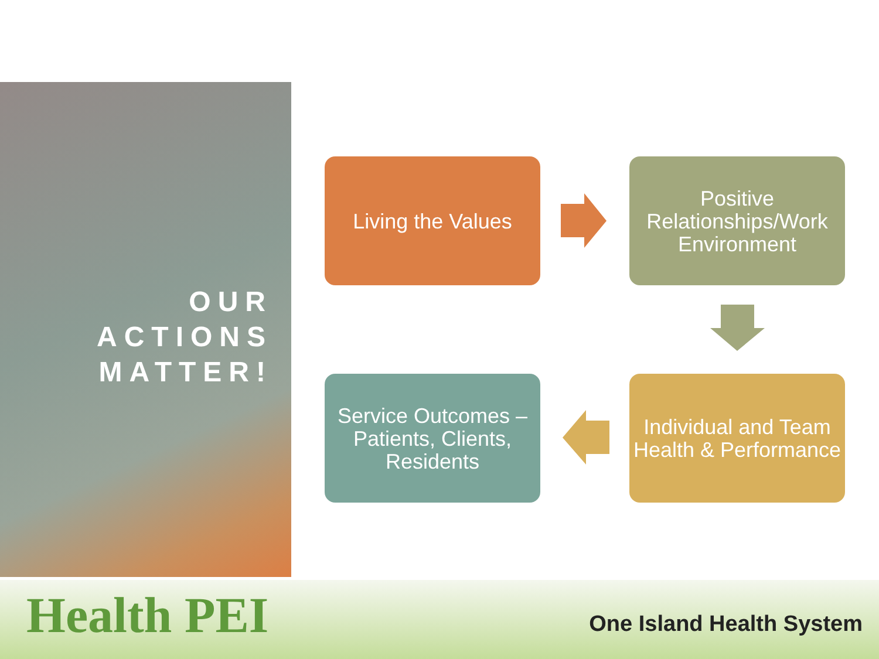OUR
ACTIONS
MATTER!
Living the Values
Positive Relationships/Work Environment
Service Outcomes – Patients, Clients, Residents
Individual and Team Health & Performance
Health PEI One Island Health System